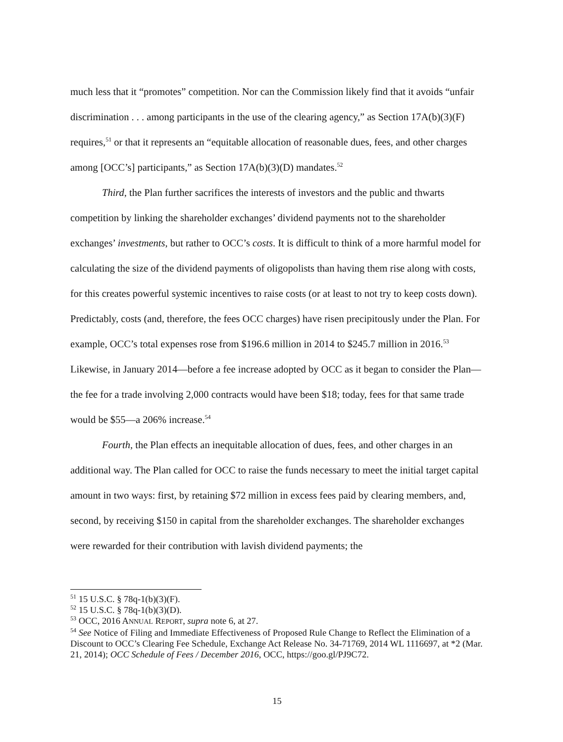much less that it “promotes” competition. Nor can the Commission likely find that it avoids “unfair discrimination . . . among participants in the use of the clearing agency,” as Section 17A(b)(3)(F) requires,<sup>51</sup> or that it represents an “equitable allocation of reasonable dues, fees, and other charges among [OCC’s] participants,” as Section 17A(b)(3)(D) mandates.<sup>52</sup>
Third, the Plan further sacrifices the interests of investors and the public and thwarts competition by linking the shareholder exchanges’ dividend payments not to the shareholder exchanges’ investments, but rather to OCC’s costs. It is difficult to think of a more harmful model for calculating the size of the dividend payments of oligopolists than having them rise along with costs, for this creates powerful systemic incentives to raise costs (or at least to not try to keep costs down). Predictably, costs (and, therefore, the fees OCC charges) have risen precipitously under the Plan. For example, OCC’s total expenses rose from $196.6 million in 2014 to $245.7 million in 2016.<sup>53</sup> Likewise, in January 2014—before a fee increase adopted by OCC as it began to consider the Plan—the fee for a trade involving 2,000 contracts would have been $18; today, fees for that same trade would be $55—a 206% increase.<sup>54</sup>
Fourth, the Plan effects an inequitable allocation of dues, fees, and other charges in an additional way. The Plan called for OCC to raise the funds necessary to meet the initial target capital amount in two ways: first, by retaining $72 million in excess fees paid by clearing members, and, second, by receiving $150 in capital from the shareholder exchanges. The shareholder exchanges were rewarded for their contribution with lavish dividend payments; the
<sup>51</sup> 15 U.S.C. § 78q-1(b)(3)(F).
<sup>52</sup> 15 U.S.C. § 78q-1(b)(3)(D).
<sup>53</sup> OCC, 2016 ANNUAL REPORT, supra note 6, at 27.
<sup>54</sup> See Notice of Filing and Immediate Effectiveness of Proposed Rule Change to Reflect the Elimination of a Discount to OCC’s Clearing Fee Schedule, Exchange Act Release No. 34-71769, 2014 WL 1116697, at *2 (Mar. 21, 2014); OCC Schedule of Fees / December 2016, OCC, https://goo.gl/PJ9C72.
15